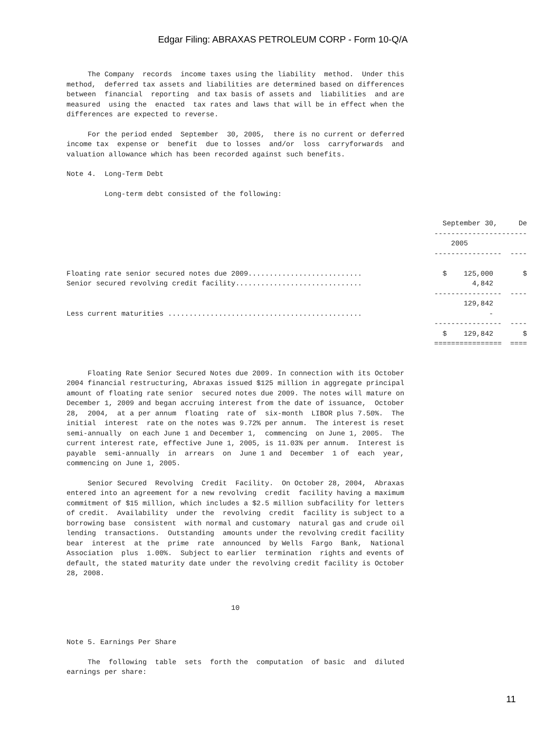Edgar Filing: ABRAXAS PETROLEUM CORP - Form 10-Q/A
The Company records income taxes using the liability method. Under this method, deferred tax assets and liabilities are determined based on differences between financial reporting and tax basis of assets and liabilities and are measured using the enacted tax rates and laws that will be in effect when the differences are expected to reverse.
For the period ended September 30, 2005, there is no current or deferred income tax expense or benefit due to losses and/or loss carryforwards and valuation allowance which has been recorded against such benefits.
Note 4. Long-Term Debt
Long-term debt consisted of the following:
| | September 30, De |
| --- | --- |
| | ---------------------- |
| | 2005 |
| | ---------------- ---- |
| Floating rate senior secured notes due 2009........................... | $ 125,000 $ |
| Senior secured revolving credit facility.............................. | 4,842 |
| | ---------------- ---- |
| | 129,842 |
| Less current maturities .............................................. | - |
| | ---------------- ---- |
| | $ 129,842 $ |
| | ================ ==== |
Floating Rate Senior Secured Notes due 2009. In connection with its October 2004 financial restructuring, Abraxas issued $125 million in aggregate principal amount of floating rate senior secured notes due 2009. The notes will mature on December 1, 2009 and began accruing interest from the date of issuance, October 28, 2004, at a per annum floating rate of six-month LIBOR plus 7.50%. The initial interest rate on the notes was 9.72% per annum. The interest is reset semi-annually on each June 1 and December 1, commencing on June 1, 2005. The current interest rate, effective June 1, 2005, is 11.03% per annum. Interest is payable semi-annually in arrears on June 1 and December 1 of each year, commencing on June 1, 2005.
Senior Secured Revolving Credit Facility. On October 28, 2004, Abraxas entered into an agreement for a new revolving credit facility having a maximum commitment of $15 million, which includes a $2.5 million subfacility for letters of credit. Availability under the revolving credit facility is subject to a borrowing base consistent with normal and customary natural gas and crude oil lending transactions. Outstanding amounts under the revolving credit facility bear interest at the prime rate announced by Wells Fargo Bank, National Association plus 1.00%. Subject to earlier termination rights and events of default, the stated maturity date under the revolving credit facility is October 28, 2008.
10
Note 5. Earnings Per Share
The following table sets forth the computation of basic and diluted earnings per share:
11